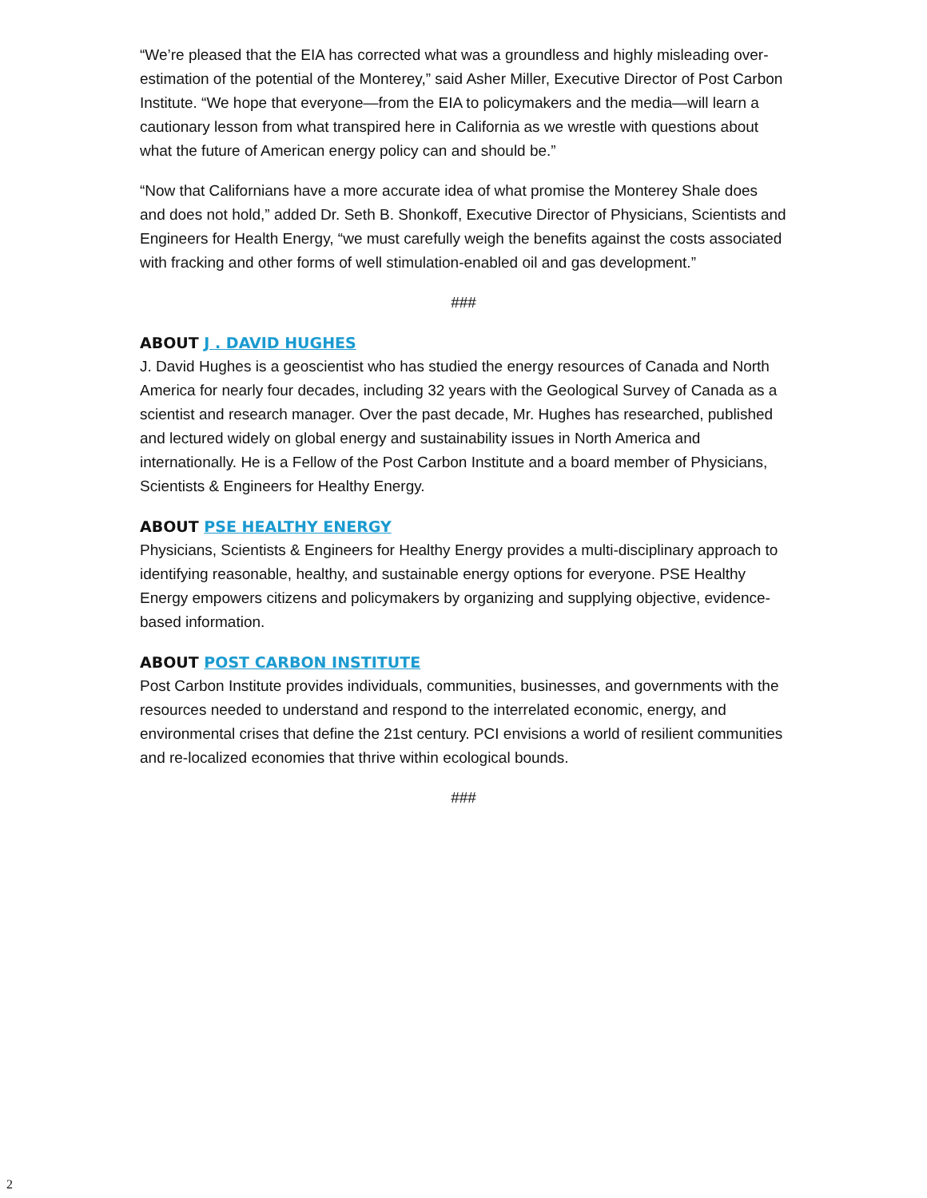“We’re pleased that the EIA has corrected what was a groundless and highly misleading over-estimation of the potential of the Monterey,” said Asher Miller, Executive Director of Post Carbon Institute. “We hope that everyone—from the EIA to policymakers and the media—will learn a cautionary lesson from what transpired here in California as we wrestle with questions about what the future of American energy policy can and should be.”
“Now that Californians have a more accurate idea of what promise the Monterey Shale does and does not hold,” added Dr. Seth B. Shonkoff, Executive Director of Physicians, Scientists and Engineers for Health Energy, “we must carefully weigh the benefits against the costs associated with fracking and other forms of well stimulation-enabled oil and gas development.”
###
ABOUT J . DAVID HUGHES
J. David Hughes is a geoscientist who has studied the energy resources of Canada and North America for nearly four decades, including 32 years with the Geological Survey of Canada as a scientist and research manager. Over the past decade, Mr. Hughes has researched, published and lectured widely on global energy and sustainability issues in North America and internationally. He is a Fellow of the Post Carbon Institute and a board member of Physicians, Scientists & Engineers for Healthy Energy.
ABOUT PSE HEALTHY ENERGY
Physicians, Scientists & Engineers for Healthy Energy provides a multi-disciplinary approach to identifying reasonable, healthy, and sustainable energy options for everyone. PSE Healthy Energy empowers citizens and policymakers by organizing and supplying objective, evidence-based information.
ABOUT POST CARBON INSTITUTE
Post Carbon Institute provides individuals, communities, businesses, and governments with the resources needed to understand and respond to the interrelated economic, energy, and environmental crises that define the 21st century. PCI envisions a world of resilient communities and re-localized economies that thrive within ecological bounds.
###
2